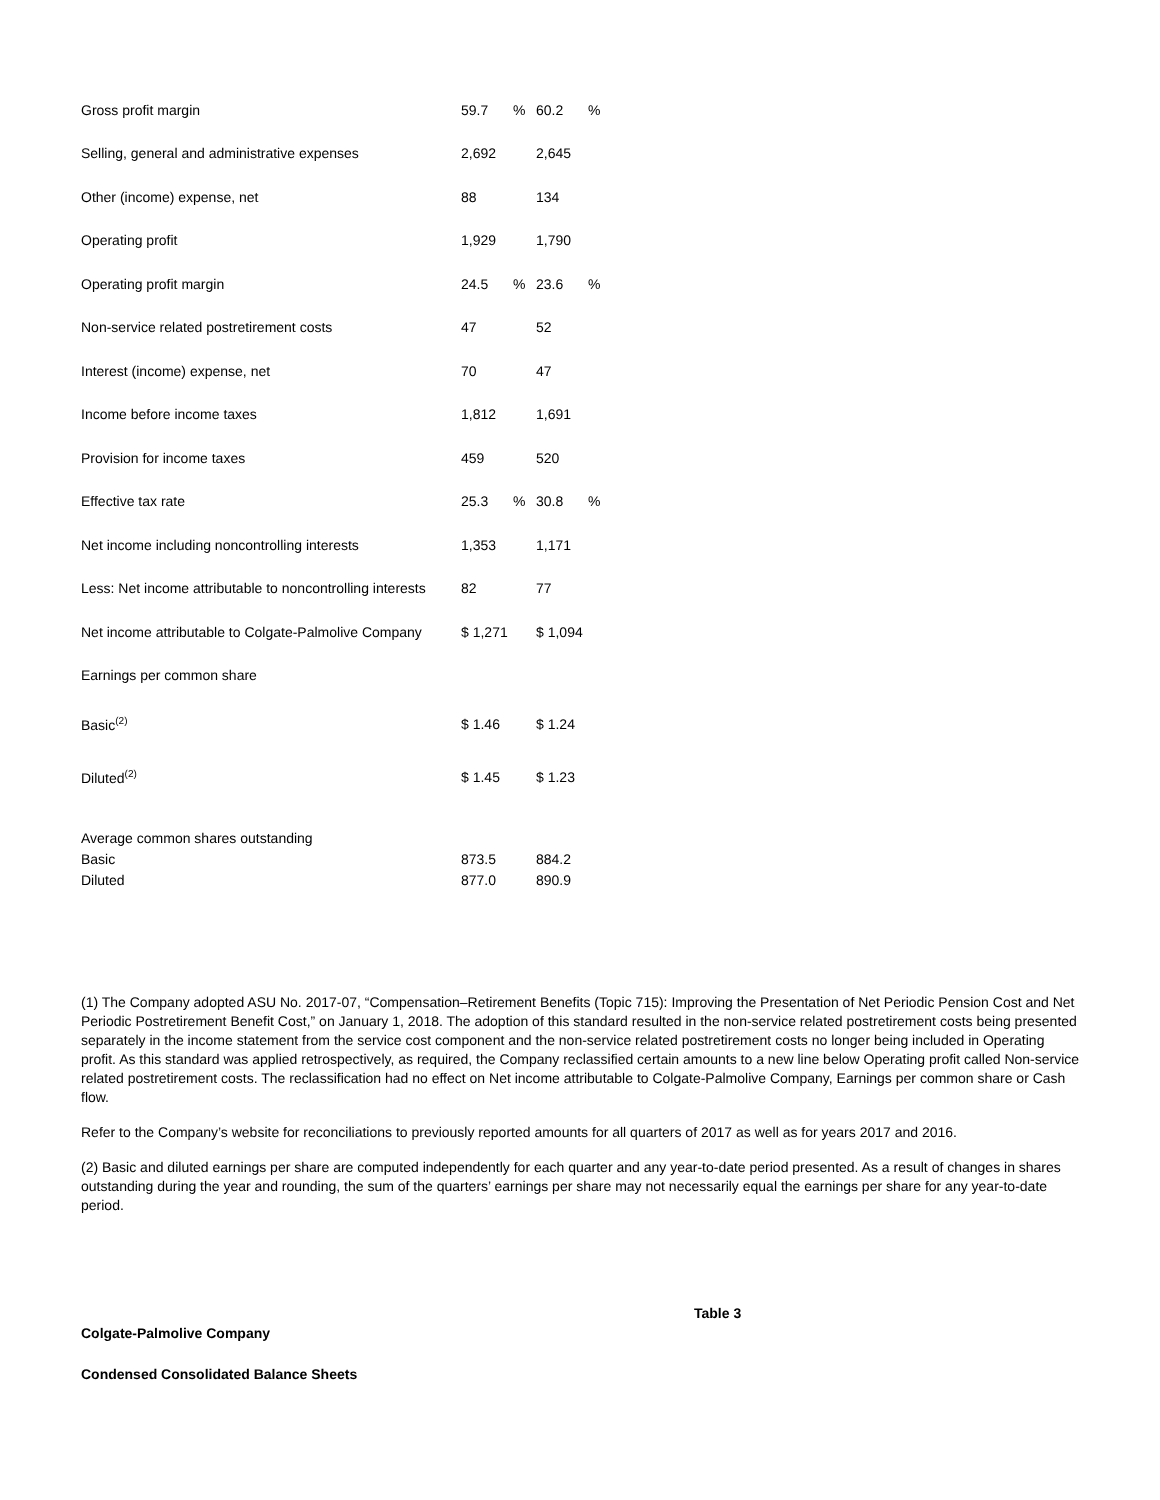| Gross profit margin | 59.7 | % | 60.2 | % |
| Selling, general and administrative expenses | 2,692 | | 2,645 | |
| Other (income) expense, net | 88 | | 134 | |
| Operating profit | 1,929 | | 1,790 | |
| Operating profit margin | 24.5 | % | 23.6 | % |
| Non-service related postretirement costs | 47 | | 52 | |
| Interest (income) expense, net | 70 | | 47 | |
| Income before income taxes | 1,812 | | 1,691 | |
| Provision for income taxes | 459 | | 520 | |
| Effective tax rate | 25.3 | % | 30.8 | % |
| Net income including noncontrolling interests | 1,353 | | 1,171 | |
| Less: Net income attributable to noncontrolling interests | 82 | | 77 | |
| Net income attributable to Colgate-Palmolive Company | $ 1,271 | | $ 1,094 | |
| Earnings per common share | | | | |
| Basic<sup>(2)</sup> | $ 1.46 | | $ 1.24 | |
| Diluted<sup>(2)</sup> | $ 1.45 | | $ 1.23 | |
| Average common shares outstanding | | | |
| Basic | 873.5 | | 884.2 |
| Diluted | 877.0 | | 890.9 |
(1) The Company adopted ASU No. 2017-07, “Compensation–Retirement Benefits (Topic 715): Improving the Presentation of Net Periodic Pension Cost and Net Periodic Postretirement Benefit Cost,” on January 1, 2018. The adoption of this standard resulted in the non-service related postretirement costs being presented separately in the income statement from the service cost component and the non-service related postretirement costs no longer being included in Operating profit. As this standard was applied retrospectively, as required, the Company reclassified certain amounts to a new line below Operating profit called Non-service related postretirement costs. The reclassification had no effect on Net income attributable to Colgate-Palmolive Company, Earnings per common share or Cash flow.
Refer to the Company’s website for reconciliations to previously reported amounts for all quarters of 2017 as well as for years 2017 and 2016.
(2) Basic and diluted earnings per share are computed independently for each quarter and any year-to-date period presented. As a result of changes in shares outstanding during the year and rounding, the sum of the quarters’ earnings per share may not necessarily equal the earnings per share for any year-to-date period.
Table 3
Colgate-Palmolive Company
Condensed Consolidated Balance Sheets